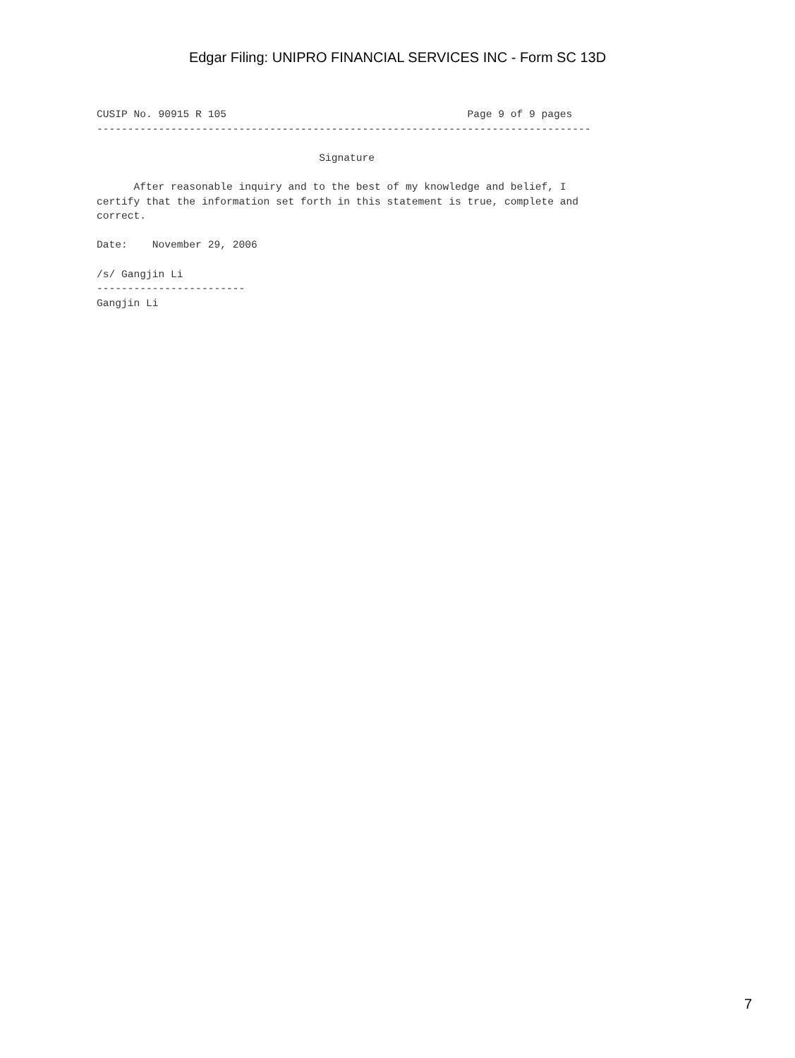Edgar Filing: UNIPRO FINANCIAL SERVICES INC - Form SC 13D
CUSIP No. 90915 R 105                                       Page 9 of 9 pages
--------------------------------------------------------------------------------

                                    Signature

      After reasonable inquiry and to the best of my knowledge and belief, I
certify that the information set forth in this statement is true, complete and
correct.

Date:    November 29, 2006

/s/ Gangjin Li
------------------------
Gangjin Li
7